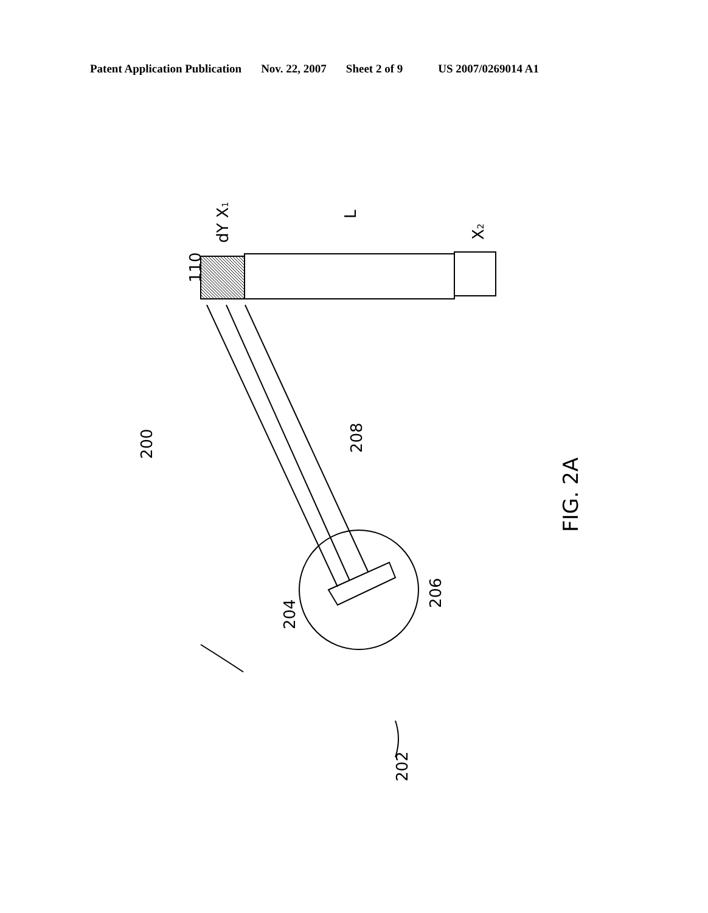Patent Application Publication Nov. 22, 2007 Sheet 2 of 9 US 2007/0269014 A1
200
208
204
206
202
110
dY X1
L
X2
FIG. 2A